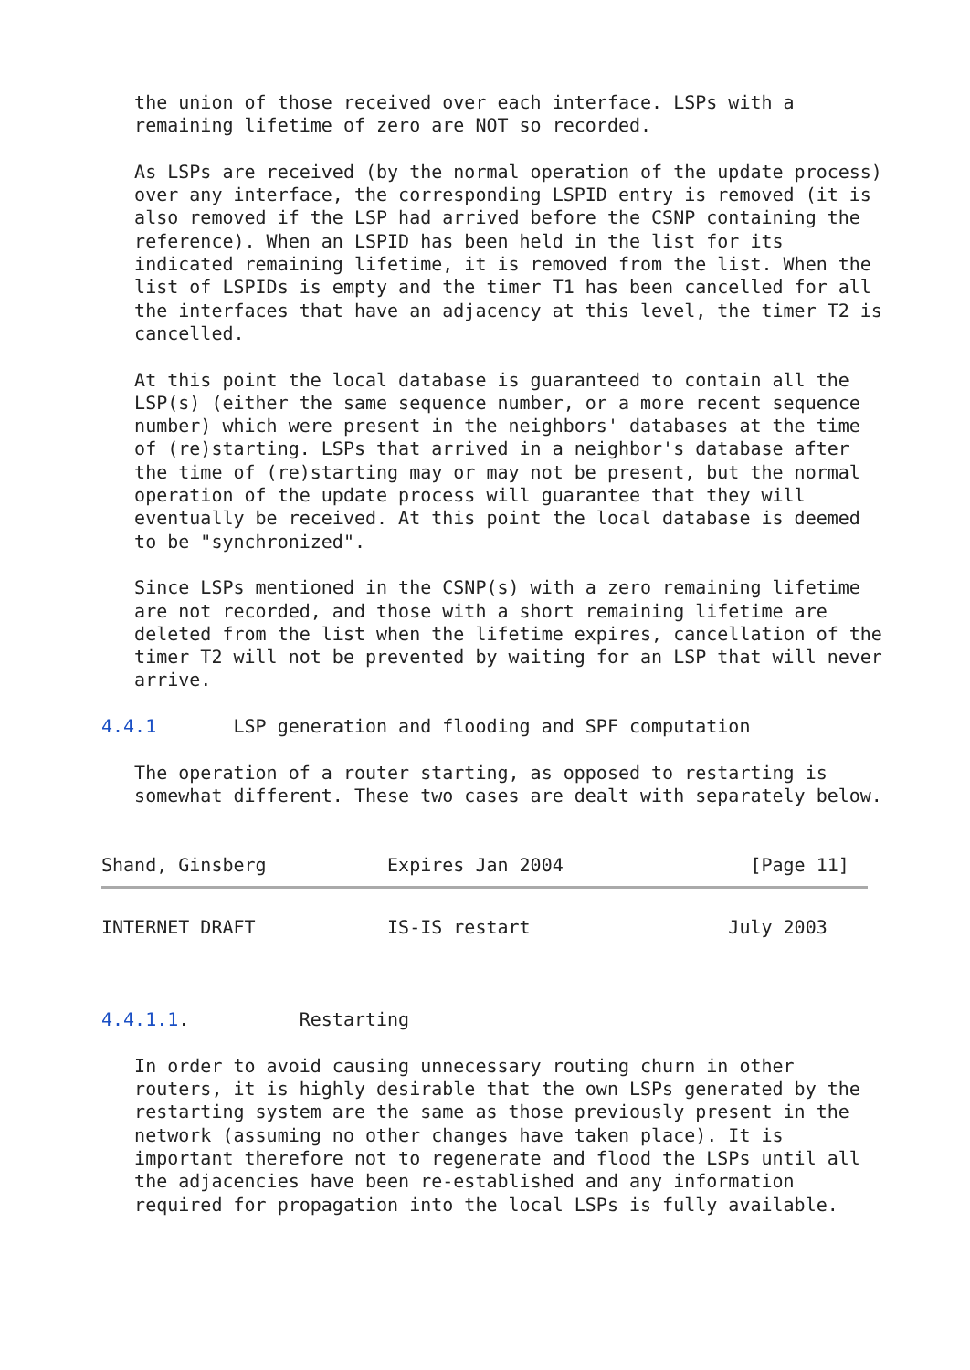the union of those received over each interface. LSPs with a
   remaining lifetime of zero are NOT so recorded.

   As LSPs are received (by the normal operation of the update process)
   over any interface, the corresponding LSPID entry is removed (it is
   also removed if the LSP had arrived before the CSNP containing the
   reference). When an LSPID has been held in the list for its
   indicated remaining lifetime, it is removed from the list. When the
   list of LSPIDs is empty and the timer T1 has been cancelled for all
   the interfaces that have an adjacency at this level, the timer T2 is
   cancelled.

   At this point the local database is guaranteed to contain all the
   LSP(s) (either the same sequence number, or a more recent sequence
   number) which were present in the neighbors' databases at the time
   of (re)starting. LSPs that arrived in a neighbor's database after
   the time of (re)starting may or may not be present, but the normal
   operation of the update process will guarantee that they will
   eventually be received. At this point the local database is deemed
   to be "synchronized".

   Since LSPs mentioned in the CSNP(s) with a zero remaining lifetime
   are not recorded, and those with a short remaining lifetime are
   deleted from the list when the lifetime expires, cancellation of the
   timer T2 will not be prevented by waiting for an LSP that will never
   arrive.

4.4.1       LSP generation and flooding and SPF computation

   The operation of a router starting, as opposed to restarting is
   somewhat different. These two cases are dealt with separately below.


Shand, Ginsberg           Expires Jan 2004                 [Page 11]
INTERNET DRAFT            IS-IS restart                  July 2003



4.4.1.1.          Restarting

   In order to avoid causing unnecessary routing churn in other
   routers, it is highly desirable that the own LSPs generated by the
   restarting system are the same as those previously present in the
   network (assuming no other changes have taken place). It is
   important therefore not to regenerate and flood the LSPs until all
   the adjacencies have been re-established and any information
   required for propagation into the local LSPs is fully available.